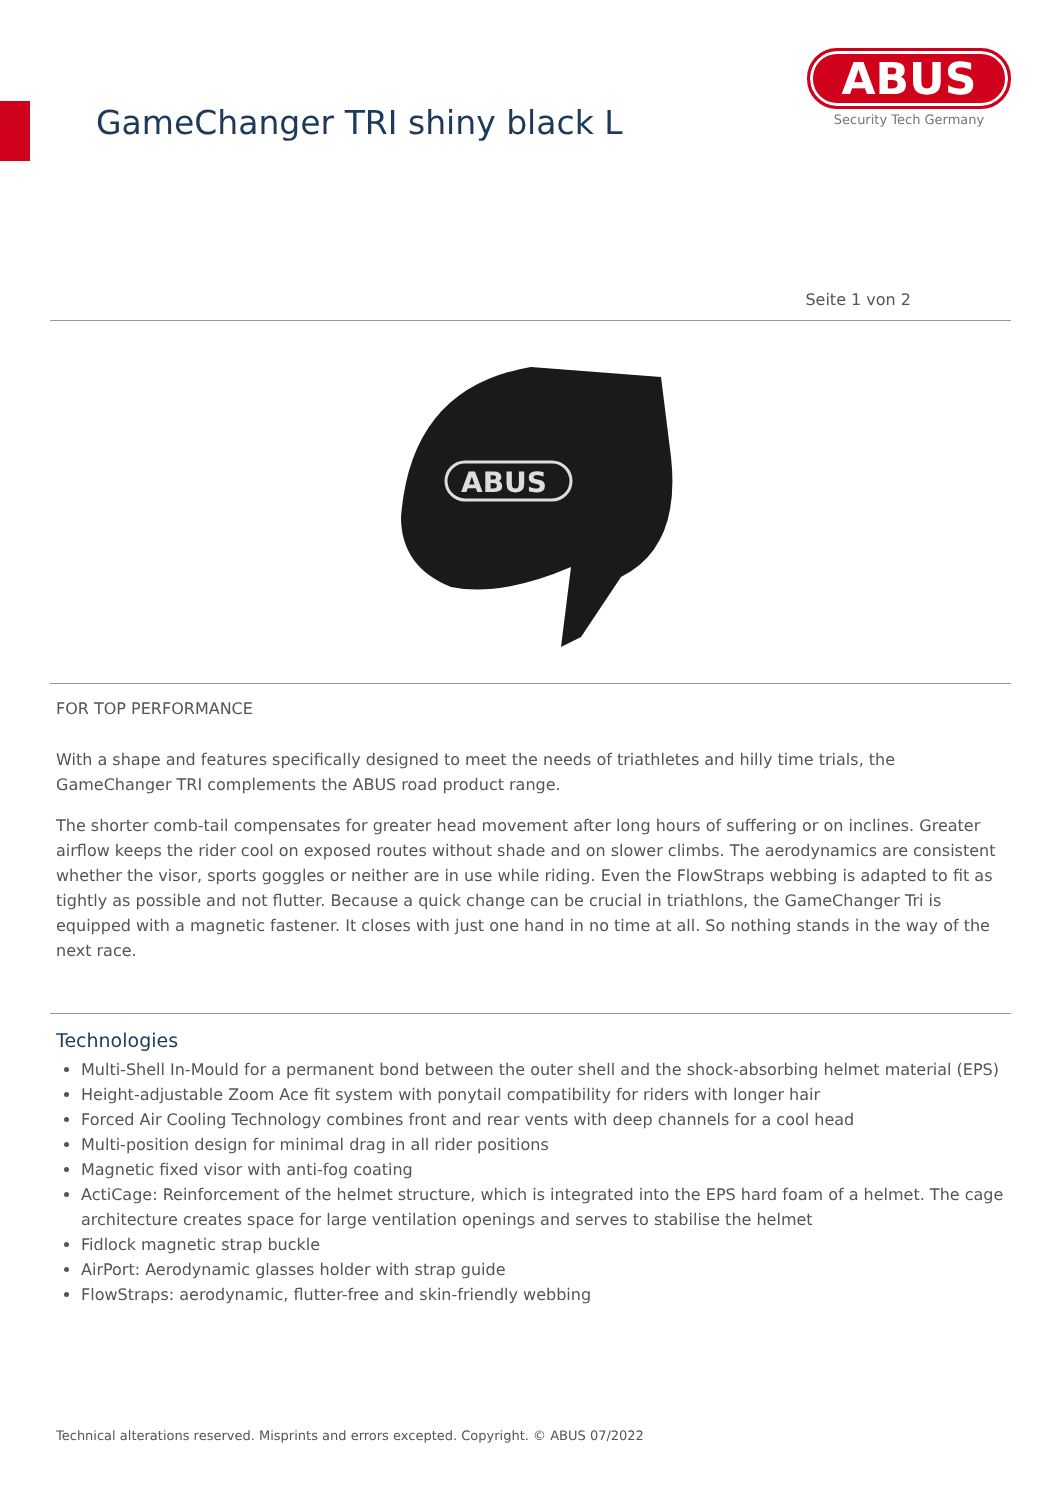GameChanger TRI shiny black L
ABUS
Security Tech Germany
Seite 1 von 2
ABUS
FOR TOP PERFORMANCE
With a shape and features specifically designed to meet the needs of triathletes and hilly time trials, the GameChanger TRI complements the ABUS road product range.
The shorter comb-tail compensates for greater head movement after long hours of suffering or on inclines. Greater airflow keeps the rider cool on exposed routes without shade and on slower climbs. The aerodynamics are consistent whether the visor, sports goggles or neither are in use while riding. Even the FlowStraps webbing is adapted to fit as tightly as possible and not flutter. Because a quick change can be crucial in triathlons, the GameChanger Tri is equipped with a magnetic fastener. It closes with just one hand in no time at all. So nothing stands in the way of the next race.
Technologies
Multi-Shell In-Mould for a permanent bond between the outer shell and the shock-absorbing helmet material (EPS)
Height-adjustable Zoom Ace fit system with ponytail compatibility for riders with longer hair
Forced Air Cooling Technology combines front and rear vents with deep channels for a cool head
Multi-position design for minimal drag in all rider positions
Magnetic fixed visor with anti-fog coating
ActiCage: Reinforcement of the helmet structure, which is integrated into the EPS hard foam of a helmet. The cage architecture creates space for large ventilation openings and serves to stabilise the helmet
Fidlock magnetic strap buckle
AirPort: Aerodynamic glasses holder with strap guide
FlowStraps: aerodynamic, flutter-free and skin-friendly webbing
Technical alterations reserved. Misprints and errors excepted. Copyright. © ABUS 07/2022